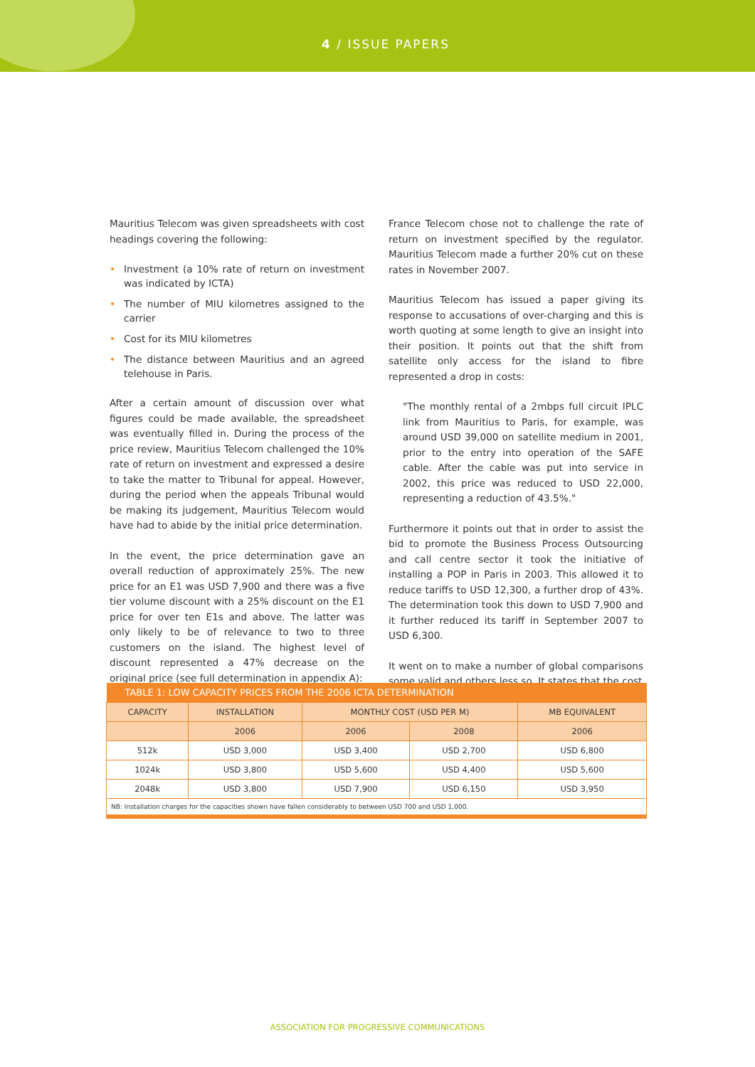4 / ISSUE PAPERS
Mauritius Telecom was given spreadsheets with cost headings covering the following:
• Investment (a 10% rate of return on investment was indicated by ICTA)
• The number of MIU kilometres assigned to the carrier
• Cost for its MIU kilometres
• The distance between Mauritius and an agreed telehouse in Paris.
After a certain amount of discussion over what figures could be made available, the spreadsheet was eventually filled in. During the process of the price review, Mauritius Telecom challenged the 10% rate of return on investment and expressed a desire to take the matter to Tribunal for appeal. However, during the period when the appeals Tribunal would be making its judgement, Mauritius Telecom would have had to abide by the initial price determination.
In the event, the price determination gave an overall reduction of approximately 25%. The new price for an E1 was USD 7,900 and there was a five tier volume discount with a 25% discount on the E1 price for over ten E1s and above. The latter was only likely to be of relevance to two to three customers on the island. The highest level of discount represented a 47% decrease on the original price (see full determination in appendix A):
France Telecom chose not to challenge the rate of return on investment specified by the regulator. Mauritius Telecom made a further 20% cut on these rates in November 2007.
Mauritius Telecom has issued a paper giving its response to accusations of over-charging and this is worth quoting at some length to give an insight into their position. It points out that the shift from satellite only access for the island to fibre represented a drop in costs:
"The monthly rental of a 2mbps full circuit IPLC link from Mauritius to Paris, for example, was around USD 39,000 on satellite medium in 2001, prior to the entry into operation of the SAFE cable. After the cable was put into service in 2002, this price was reduced to USD 22,000, representing a reduction of 43.5%."
Furthermore it points out that in order to assist the bid to promote the Business Process Outsourcing and call centre sector it took the initiative of installing a POP in Paris in 2003. This allowed it to reduce tariffs to USD 12,300, a further drop of 43%. The determination took this down to USD 7,900 and it further reduced its tariff in September 2007 to USD 6,300.
It went on to make a number of global comparisons some valid and others less so. It states that the cost
| TABLE 1: LOW CAPACITY PRICES FROM THE 2006 ICTA DETERMINATION | | | | |
| --- | --- | --- | --- | --- |
| CAPACITY | INSTALLATION | MONTHLY COST (USD PER M) | | MB EQUIVALENT |
| | 2006 | 2006 | 2008 | 2006 |
| 512k | USD 3,000 | USD 3,400 | USD 2,700 | USD 6,800 |
| 1024k | USD 3,800 | USD 5,600 | USD 4,400 | USD 5,600 |
| 2048k | USD 3,800 | USD 7,900 | USD 6,150 | USD 3,950 |
| NB: Installation charges for the capacities shown have fallen considerably to between USD 700 and USD 1,000. | | | | |
ASSOCIATION FOR PROGRESSIVE COMMUNICATIONS